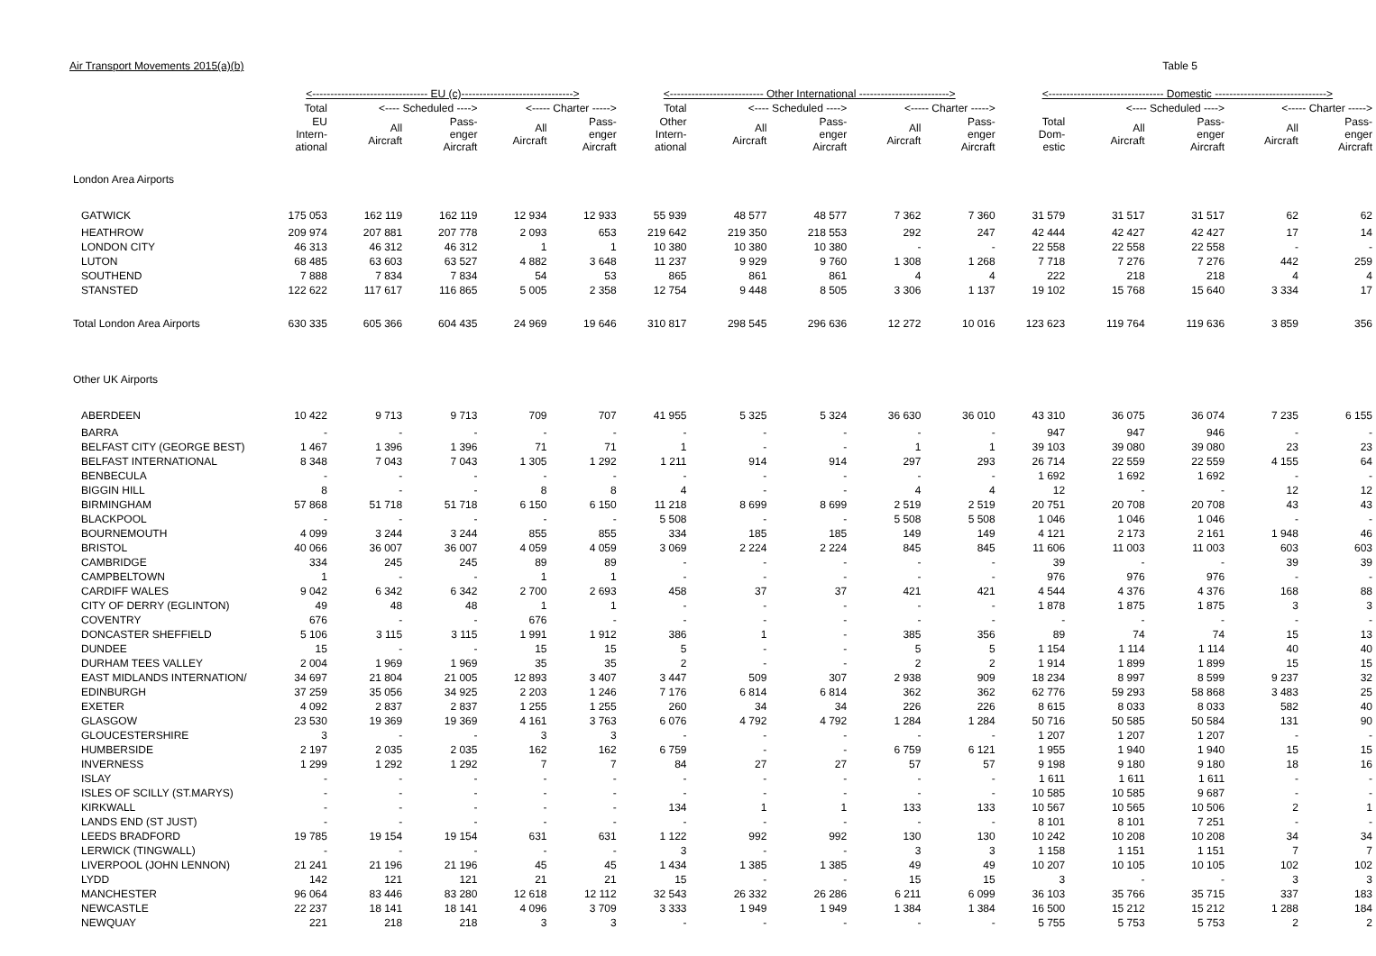Air Transport Movements 2015(a)(b) Table 5
| | <-------------------------------- EU (c)-------------------------------> | | | | | <-------------------------- Other International -------------------------> | | | | | <-------------------------------- Domestic -------------------------------> | | | | |
| --- | --- | --- | --- | --- | --- | --- | --- | --- | --- | --- | --- | --- | --- | --- | --- |
| | Total | <---- Scheduled ----> | | <----- Charter -----> | | Total | <---- Scheduled ----> | | <----- Charter -----> | | | <---- Scheduled ----> | | <----- Charter -----> | |
| | EU Intern- ational | All Aircraft | Pass- enger Aircraft | All Aircraft | Pass- enger Aircraft | Other Intern- ational | All Aircraft | Pass- enger Aircraft | All Aircraft | Pass- enger Aircraft | Total Dom- estic | All Aircraft | Pass- enger Aircraft | All Aircraft | Pass- enger Aircraft |
| London Area Airports | | | | | | | | | | | | | | | |
| GATWICK | 175 053 | 162 119 | 162 119 | 12 934 | 12 933 | 55 939 | 48 577 | 48 577 | 7 362 | 7 360 | 31 579 | 31 517 | 31 517 | 62 | 62 |
| HEATHROW | 209 974 | 207 881 | 207 778 | 2 093 | 653 | 219 642 | 219 350 | 218 553 | 292 | 247 | 42 444 | 42 427 | 42 427 | 17 | 14 |
| LONDON CITY | 46 313 | 46 312 | 46 312 | 1 | 1 | 10 380 | 10 380 | 10 380 | - | - | 22 558 | 22 558 | 22 558 | - | - |
| LUTON | 68 485 | 63 603 | 63 527 | 4 882 | 3 648 | 11 237 | 9 929 | 9 760 | 1 308 | 1 268 | 7 718 | 7 276 | 7 276 | 442 | 259 |
| SOUTHEND | 7 888 | 7 834 | 7 834 | 54 | 53 | 865 | 861 | 861 | 4 | 4 | 222 | 218 | 218 | 4 | 4 |
| STANSTED | 122 622 | 117 617 | 116 865 | 5 005 | 2 358 | 12 754 | 9 448 | 8 505 | 3 306 | 1 137 | 19 102 | 15 768 | 15 640 | 3 334 | 17 |
| Total London Area Airports | 630 335 | 605 366 | 604 435 | 24 969 | 19 646 | 310 817 | 298 545 | 296 636 | 12 272 | 10 016 | 123 623 | 119 764 | 119 636 | 3 859 | 356 |
| Other UK Airports | | | | | | | | | | | | | | | |
| ABERDEEN | 10 422 | 9 713 | 9 713 | 709 | 707 | 41 955 | 5 325 | 5 324 | 36 630 | 36 010 | 43 310 | 36 075 | 36 074 | 7 235 | 6 155 |
| BARRA | - | - | - | - | - | - | - | - | - | - | 947 | 947 | 946 | - | - |
| BELFAST CITY (GEORGE BEST) | 1 467 | 1 396 | 1 396 | 71 | 71 | 1 | - | - | 1 | 1 | 39 103 | 39 080 | 39 080 | 23 | 23 |
| BELFAST INTERNATIONAL | 8 348 | 7 043 | 7 043 | 1 305 | 1 292 | 1 211 | 914 | 914 | 297 | 293 | 26 714 | 22 559 | 22 559 | 4 155 | 64 |
| BENBECULA | - | - | - | - | - | - | - | - | - | - | 1 692 | 1 692 | 1 692 | - | - |
| BIGGIN HILL | 8 | - | - | 8 | 8 | 4 | - | - | 4 | 4 | 12 | - | - | 12 | 12 |
| BIRMINGHAM | 57 868 | 51 718 | 51 718 | 6 150 | 6 150 | 11 218 | 8 699 | 8 699 | 2 519 | 2 519 | 20 751 | 20 708 | 20 708 | 43 | 43 |
| BLACKPOOL | - | - | - | - | - | 5 508 | - | - | 5 508 | 5 508 | 1 046 | 1 046 | 1 046 | - | - |
| BOURNEMOUTH | 4 099 | 3 244 | 3 244 | 855 | 855 | 334 | 185 | 185 | 149 | 149 | 4 121 | 2 173 | 2 161 | 1 948 | 46 |
| BRISTOL | 40 066 | 36 007 | 36 007 | 4 059 | 4 059 | 3 069 | 2 224 | 2 224 | 845 | 845 | 11 606 | 11 003 | 11 003 | 603 | 603 |
| CAMBRIDGE | 334 | 245 | 245 | 89 | 89 | - | - | - | - | - | 39 | - | - | 39 | 39 |
| CAMPBELTOWN | 1 | - | - | 1 | 1 | - | - | - | - | - | 976 | 976 | 976 | - | - |
| CARDIFF WALES | 9 042 | 6 342 | 6 342 | 2 700 | 2 693 | 458 | 37 | 37 | 421 | 421 | 4 544 | 4 376 | 4 376 | 168 | 88 |
| CITY OF DERRY (EGLINTON) | 49 | 48 | 48 | 1 | 1 | - | - | - | - | - | 1 878 | 1 875 | 1 875 | 3 | 3 |
| COVENTRY | 676 | - | - | 676 | - | - | - | - | - | - | - | - | - | - | - |
| DONCASTER SHEFFIELD | 5 106 | 3 115 | 3 115 | 1 991 | 1 912 | 386 | 1 | - | 385 | 356 | 89 | 74 | 74 | 15 | 13 |
| DUNDEE | 15 | - | - | 15 | 15 | 5 | - | - | 5 | 5 | 1 154 | 1 114 | 1 114 | 40 | 40 |
| DURHAM TEES VALLEY | 2 004 | 1 969 | 1 969 | 35 | 35 | 2 | - | - | 2 | 2 | 1 914 | 1 899 | 1 899 | 15 | 15 |
| EAST MIDLANDS INTERNATION/ | 34 697 | 21 804 | 21 005 | 12 893 | 3 407 | 3 447 | 509 | 307 | 2 938 | 909 | 18 234 | 8 997 | 8 599 | 9 237 | 32 |
| EDINBURGH | 37 259 | 35 056 | 34 925 | 2 203 | 1 246 | 7 176 | 6 814 | 6 814 | 362 | 362 | 62 776 | 59 293 | 58 868 | 3 483 | 25 |
| EXETER | 4 092 | 2 837 | 2 837 | 1 255 | 1 255 | 260 | 34 | 34 | 226 | 226 | 8 615 | 8 033 | 8 033 | 582 | 40 |
| GLASGOW | 23 530 | 19 369 | 19 369 | 4 161 | 3 763 | 6 076 | 4 792 | 4 792 | 1 284 | 1 284 | 50 716 | 50 585 | 50 584 | 131 | 90 |
| GLOUCESTERSHIRE | 3 | - | - | 3 | 3 | - | - | - | - | - | 1 207 | 1 207 | 1 207 | - | - |
| HUMBERSIDE | 2 197 | 2 035 | 2 035 | 162 | 162 | 6 759 | - | - | 6 759 | 6 121 | 1 955 | 1 940 | 1 940 | 15 | 15 |
| INVERNESS | 1 299 | 1 292 | 1 292 | 7 | 7 | 84 | 27 | 27 | 57 | 57 | 9 198 | 9 180 | 9 180 | 18 | 16 |
| ISLAY | - | - | - | - | - | - | - | - | - | - | 1 611 | 1 611 | 1 611 | - | - |
| ISLES OF SCILLY (ST.MARYS) | - | - | - | - | - | - | - | - | - | - | 10 585 | 10 585 | 9 687 | - | - |
| KIRKWALL | - | - | - | - | - | 134 | 1 | 1 | 133 | 133 | 10 567 | 10 565 | 10 506 | 2 | 1 |
| LANDS END (ST JUST) | - | - | - | - | - | - | - | - | - | - | 8 101 | 8 101 | 7 251 | - | - |
| LEEDS BRADFORD | 19 785 | 19 154 | 19 154 | 631 | 631 | 1 122 | 992 | 992 | 130 | 130 | 10 242 | 10 208 | 10 208 | 34 | 34 |
| LERWICK (TINGWALL) | - | - | - | - | - | 3 | - | - | 3 | 3 | 1 158 | 1 151 | 1 151 | 7 | 7 |
| LIVERPOOL (JOHN LENNON) | 21 241 | 21 196 | 21 196 | 45 | 45 | 1 434 | 1 385 | 1 385 | 49 | 49 | 10 207 | 10 105 | 10 105 | 102 | 102 |
| LYDD | 142 | 121 | 121 | 21 | 21 | 15 | - | - | 15 | 15 | 3 | - | - | 3 | 3 |
| MANCHESTER | 96 064 | 83 446 | 83 280 | 12 618 | 12 112 | 32 543 | 26 332 | 26 286 | 6 211 | 6 099 | 36 103 | 35 766 | 35 715 | 337 | 183 |
| NEWCASTLE | 22 237 | 18 141 | 18 141 | 4 096 | 3 709 | 3 333 | 1 949 | 1 949 | 1 384 | 1 384 | 16 500 | 15 212 | 15 212 | 1 288 | 184 |
| NEWQUAY | 221 | 218 | 218 | 3 | 3 | - | - | - | - | - | 5 755 | 5 753 | 5 753 | 2 | 2 |